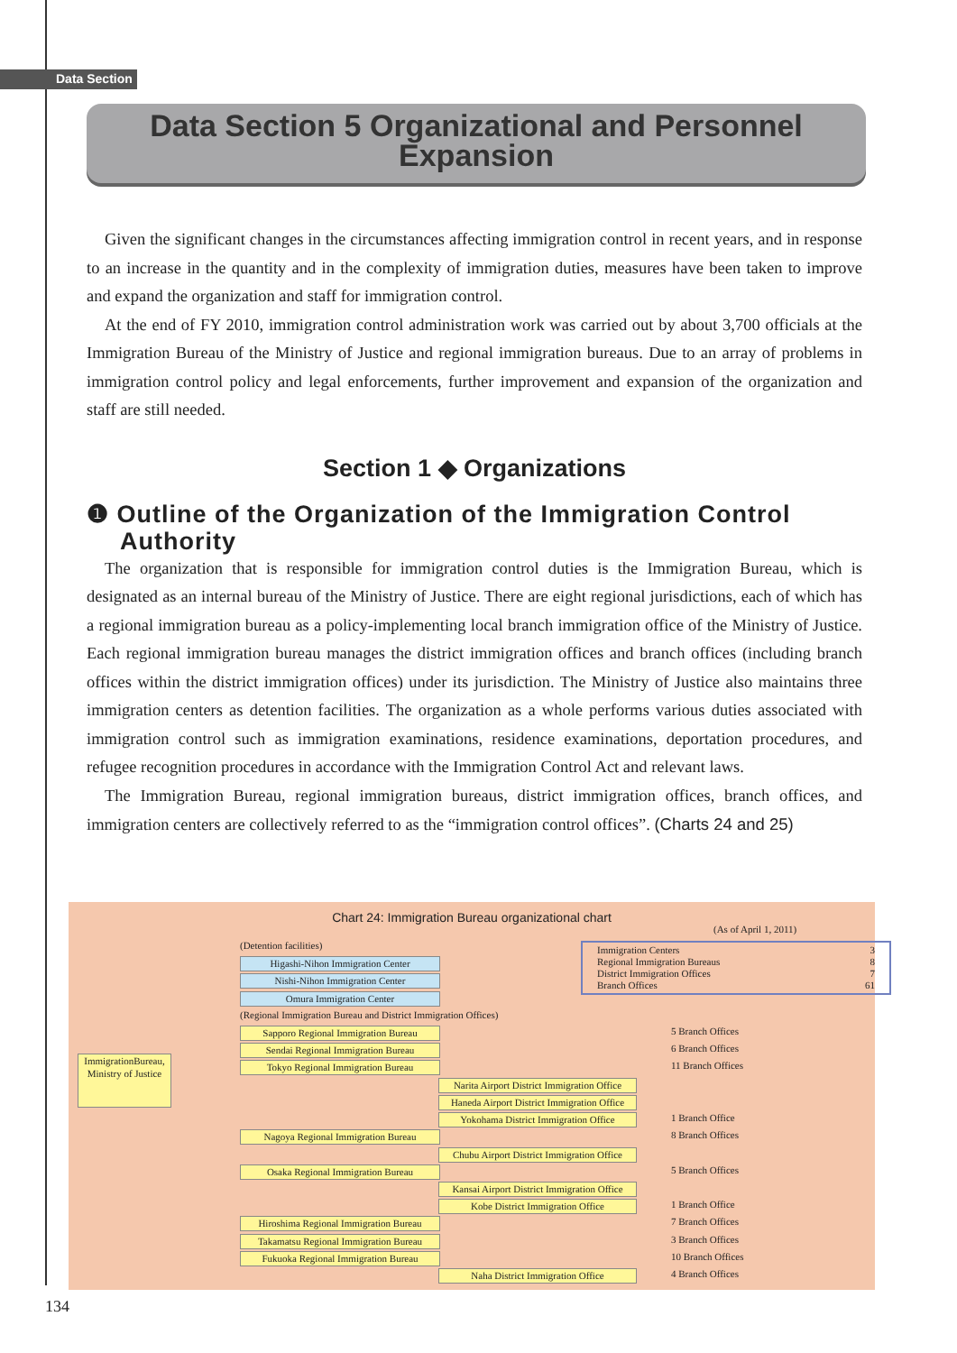Data Section
Data Section 5 Organizational and Personnel Expansion
Given the significant changes in the circumstances affecting immigration control in recent years, and in response to an increase in the quantity and in the complexity of immigration duties, measures have been taken to improve and expand the organization and staff for immigration control.
At the end of FY 2010, immigration control administration work was carried out by about 3,700 officials at the Immigration Bureau of the Ministry of Justice and regional immigration bureaus. Due to an array of problems in immigration control policy and legal enforcements, further improvement and expansion of the organization and staff are still needed.
Section 1 ◆ Organizations
❶ Outline of the Organization of the Immigration Control Authority
The organization that is responsible for immigration control duties is the Immigration Bureau, which is designated as an internal bureau of the Ministry of Justice. There are eight regional jurisdictions, each of which has a regional immigration bureau as a policy-implementing local branch immigration office of the Ministry of Justice. Each regional immigration bureau manages the district immigration offices and branch offices (including branch offices within the district immigration offices) under its jurisdiction. The Ministry of Justice also maintains three immigration centers as detention facilities. The organization as a whole performs various duties associated with immigration control such as immigration examinations, residence examinations, deportation procedures, and refugee recognition procedures in accordance with the Immigration Control Act and relevant laws.
The Immigration Bureau, regional immigration bureaus, district immigration offices, branch offices, and immigration centers are collectively referred to as the “immigration control offices”. (Charts 24 and 25)
Chart 24: Immigration Bureau organizational chart
(As of April 1, 2011)
Immigration Centers 3
Regional Immigration Bureaus 8
District Immigration Offices 7
Branch Offices 61
ImmigrationBureau, Ministry of Justice
(Detention facilities)
Higashi-Nihon Immigration Center
Nishi-Nihon Immigration Center
Omura Immigration Center
(Regional Immigration Bureau and District Immigration Offices)
Sapporo Regional Immigration Bureau
5 Branch Offices
Sendai Regional Immigration Bureau
6 Branch Offices
Tokyo Regional Immigration Bureau 11 Branch Offices
Narita Airport District Immigration Office
Haneda Airport District Immigration Office
Yokohama District Immigration Office
1 Branch Office
Nagoya Regional Immigration Bureau
8 Branch Offices
Chubu Airport District Immigration Office
Osaka Regional Immigration Bureau 5 Branch Offices
Kansai Airport District Immigration Office
Kobe District Immigration Office 1 Branch Office
Hiroshima Regional Immigration Bureau
7 Branch Offices
Takamatsu Regional Immigration Bureau
3 Branch Offices
Fukuoka Regional Immigration Bureau
10 Branch Offices
Naha District Immigration Office 4 Branch Offices
134